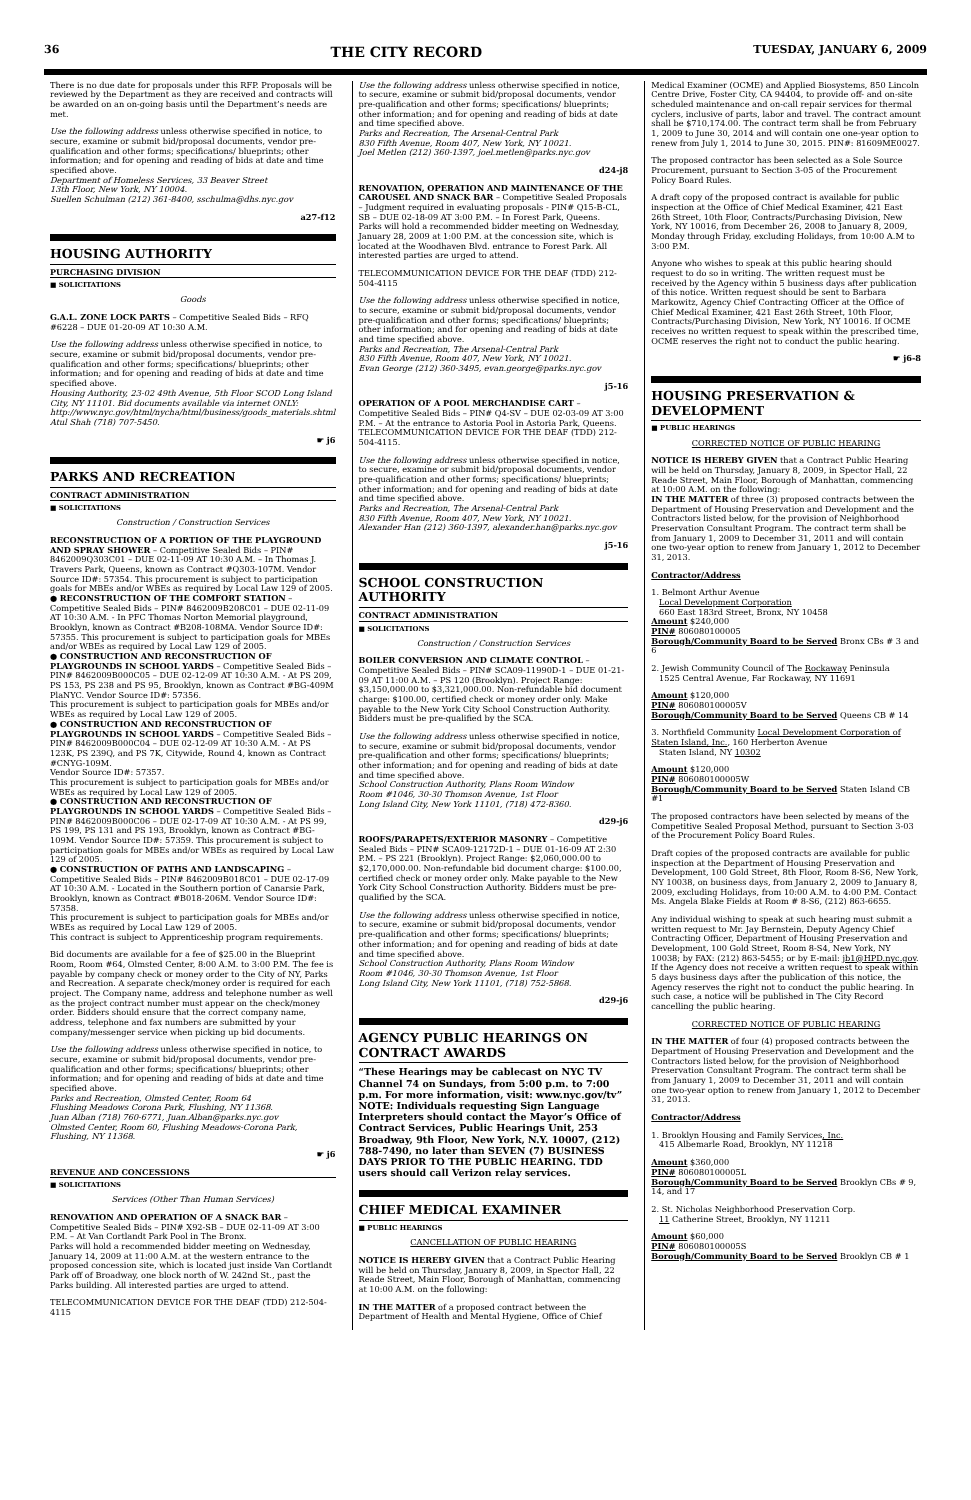36 THE CITY RECORD TUESDAY, JANUARY 6, 2009
There is no due date for proposals under this RFP. Proposals will be reviewed by the Department as they are received and contracts will be awarded on an on-going basis until the Department’s needs are met.
Use the following address unless otherwise specified in notice, to secure, examine or submit bid/proposal documents, vendor pre-qualification and other forms; specifications/ blueprints; other information; and for opening and reading of bids at date and time specified above.
Department of Homeless Services, 33 Beaver Street
13th Floor, New York, NY 10004.
Suellen Schulman (212) 361-8400, sschulma@dhs.nyc.gov
a27-f12
HOUSING AUTHORITY
PURCHASING DIVISION
■ SOLICITATIONS
Goods
G.A.L. ZONE LOCK PARTS – Competitive Sealed Bids – RFQ #6228 – DUE 01-20-09 AT 10:30 A.M.
Use the following address unless otherwise specified in notice, to secure, examine or submit bid/proposal documents, vendor pre-qualification and other forms; specifications/ blueprints; other information; and for opening and reading of bids at date and time specified above.
Housing Authority, 23-02 49th Avenue, 5th Floor SCOD Long Island City, NY 11101. Bid documents available via internet ONLY:
http://www.nyc.gov/html/nycha/html/business/goods_materials.shtml Atul Shah (718) 707-5450.
☛ j6
PARKS AND RECREATION
CONTRACT ADMINISTRATION
■ SOLICITATIONS
Construction / Construction Services
RECONSTRUCTION OF A PORTION OF THE PLAYGROUND AND SPRAY SHOWER – Competitive Sealed Bids – PIN# 8462009Q303C01 – DUE 02-11-09 AT 10:30 A.M. – In Thomas J. Travers Park, Queens, known as Contract #Q303-107M. Vendor Source ID#: 57354. This procurement is subject to participation goals for MBEs and/or WBEs as required by Local Law 129 of 2005.
● RECONSTRUCTION OF THE COMFORT STATION – Competitive Sealed Bids – PIN# 8462009B208C01 – DUE 02-11-09 AT 10:30 A.M. - In PFC Thomas Norton Memorial playground, Brooklyn, known as Contract #B208-108MA. Vendor Source ID#: 57355. This procurement is subject to participation goals for MBEs and/or WBEs as required by Local Law 129 of 2005.
● CONSTRUCTION AND RECONSTRUCTION OF PLAYGROUNDS IN SCHOOL YARDS – Competitive Sealed Bids – PIN# 8462009B000C05 – DUE 02-12-09 AT 10:30 A.M. - At PS 209, PS 153, PS 238 and PS 95, Brooklyn, known as Contract #BG-409M PlaNYC. Vendor Source ID#: 57356.
This procurement is subject to participation goals for MBEs and/or WBEs as required by Local Law 129 of 2005.
● CONSTRUCTION AND RECONSTRUCTION OF PLAYGROUNDS IN SCHOOL YARDS – Competitive Sealed Bids – PIN# 8462009B000C04 – DUE 02-12-09 AT 10:30 A.M. - At PS 123K, PS 239Q, and PS 7K, Citywide, Round 4, known as Contract #CNYG-109M.
Vendor Source ID#: 57357.
This procurement is subject to participation goals for MBEs and/or WBEs as required by Local Law 129 of 2005.
● CONSTRUCTION AND RECONSTRUCTION OF PLAYGROUNDS IN SCHOOL YARDS – Competitive Sealed Bids – PIN# 8462009B000C06 – DUE 02-17-09 AT 10:30 A.M. - At PS 99, PS 199, PS 131 and PS 193, Brooklyn, known as Contract #BG-109M. Vendor Source ID#: 57359. This procurement is subject to participation goals for MBEs and/or WBEs as required by Local Law 129 of 2005.
● CONSTRUCTION OF PATHS AND LANDSCAPING – Competitive Sealed Bids – PIN# 8462009B018C01 – DUE 02-17-09 AT 10:30 A.M. - Located in the Southern portion of Canarsie Park, Brooklyn, known as Contract #B018-206M. Vendor Source ID#: 57358.
This procurement is subject to participation goals for MBEs and/or WBEs as required by Local Law 129 of 2005.
This contract is subject to Apprenticeship program requirements.
Bid documents are available for a fee of $25.00 in the Blueprint Room, Room #64, Olmsted Center, 8:00 A.M. to 3:00 P.M. The fee is payable by company check or money order to the City of NY, Parks and Recreation. A separate check/money order is required for each project. The Company name, address and telephone number as well as the project contract number must appear on the check/money order. Bidders should ensure that the correct company name, address, telephone and fax numbers are submitted by your company/messenger service when picking up bid documents.
Use the following address unless otherwise specified in notice, to secure, examine or submit bid/proposal documents, vendor pre-qualification and other forms; specifications/ blueprints; other information; and for opening and reading of bids at date and time specified above.
Parks and Recreation, Olmsted Center, Room 64
Flushing Meadows Corona Park, Flushing, NY 11368.
Juan Alban (718) 760-6771, Juan.Alban@parks.nyc.gov
Olmsted Center, Room 60, Flushing Meadows-Corona Park, Flushing, NY 11368.
☛ j6
REVENUE AND CONCESSIONS
■ SOLICITATIONS
Services (Other Than Human Services)
RENOVATION AND OPERATION OF A SNACK BAR – Competitive Sealed Bids – PIN# X92-SB – DUE 02-11-09 AT 3:00 P.M. – At Van Cortlandt Park Pool in The Bronx.
Parks will hold a recommended bidder meeting on Wednesday, January 14, 2009 at 11:00 A.M. at the western entrance to the proposed concession site, which is located just inside Van Cortlandt Park off of Broadway, one block north of W. 242nd St., past the Parks building. All interested parties are urged to attend.
TELECOMMUNICATION DEVICE FOR THE DEAF (TDD) 212-504-4115
Use the following address unless otherwise specified in notice, to secure, examine or submit bid/proposal documents, vendor pre-qualification and other forms; specifications/ blueprints; other information; and for opening and reading of bids at date and time specified above.
Parks and Recreation, The Arsenal-Central Park
830 Fifth Avenue, Room 407, New York, NY 10021.
Joel Metlen (212) 360-1397, joel.metlen@parks.nyc.gov
d24-j8
RENOVATION, OPERATION AND MAINTENANCE OF THE CAROUSEL AND SNACK BAR – Competitive Sealed Proposals – Judgment required in evaluating proposals - PIN# Q15-B-CL, SB – DUE 02-18-09 AT 3:00 P.M. – In Forest Park, Queens.
Parks will hold a recommended bidder meeting on Wednesday, January 28, 2009 at 1:00 P.M. at the concession site, which is located at the Woodhaven Blvd. entrance to Forest Park. All interested parties are urged to attend.
TELECOMMUNICATION DEVICE FOR THE DEAF (TDD) 212-504-4115
Use the following address unless otherwise specified in notice, to secure, examine or submit bid/proposal documents, vendor pre-qualification and other forms; specifications/ blueprints; other information; and for opening and reading of bids at date and time specified above.
Parks and Recreation, The Arsenal-Central Park
830 Fifth Avenue, Room 407, New York, NY 10021.
Evan George (212) 360-3495, evan.george@parks.nyc.gov
j5-16
OPERATION OF A POOL MERCHANDISE CART – Competitive Sealed Bids – PIN# Q4-SV – DUE 02-03-09 AT 3:00 P.M. – At the entrance to Astoria Pool in Astoria Park, Queens.
TELECOMMUNICATION DEVICE FOR THE DEAF (TDD) 212-504-4115.
Use the following address unless otherwise specified in notice, to secure, examine or submit bid/proposal documents, vendor pre-qualification and other forms; specifications/ blueprints; other information; and for opening and reading of bids at date and time specified above.
Parks and Recreation, The Arsenal-Central Park
830 Fifth Avenue, Room 407, New York, NY 10021.
Alexander Han (212) 360-1397, alexander.han@parks.nyc.gov
j5-16
SCHOOL CONSTRUCTION AUTHORITY
CONTRACT ADMINISTRATION
■ SOLICITATIONS
Construction / Construction Services
BOILER CONVERSION AND CLIMATE CONTROL – Competitive Sealed Bids – PIN# SCA09-11990D-1 – DUE 01-21-09 AT 11:00 A.M. – PS 120 (Brooklyn). Project Range: $3,150,000.00 to $3,321,000.00. Non-refundable bid document charge: $100.00, certified check or money order only. Make payable to the New York City School Construction Authority. Bidders must be pre-qualified by the SCA.
Use the following address unless otherwise specified in notice, to secure, examine or submit bid/proposal documents, vendor pre-qualification and other forms; specifications/ blueprints; other information; and for opening and reading of bids at date and time specified above.
School Construction Authority, Plans Room Window
Room #1046, 30-30 Thomson Avenue, 1st Floor
Long Island City, New York 11101, (718) 472-8360.
d29-j6
ROOFS/PARAPETS/EXTERIOR MASONRY – Competitive Sealed Bids – PIN# SCA09-12172D-1 – DUE 01-16-09 AT 2:30 P.M. – PS 221 (Brooklyn). Project Range: $2,060,000.00 to $2,170,000.00. Non-refundable bid document charge: $100.00, certified check or money order only. Make payable to the New York City School Construction Authority. Bidders must be pre-qualified by the SCA.
Use the following address unless otherwise specified in notice, to secure, examine or submit bid/proposal documents, vendor pre-qualification and other forms; specifications/ blueprints; other information; and for opening and reading of bids at date and time specified above.
School Construction Authority, Plans Room Window
Room #1046, 30-30 Thomson Avenue, 1st Floor
Long Island City, New York 11101, (718) 752-5868.
d29-j6
AGENCY PUBLIC HEARINGS ON CONTRACT AWARDS
“These Hearings may be cablecast on NYC TV Channel 74 on Sundays, from 5:00 p.m. to 7:00 p.m. For more information, visit: www.nyc.gov/tv” NOTE: Individuals requesting Sign Language Interpreters should contact the Mayor’s Office of Contract Services, Public Hearings Unit, 253 Broadway, 9th Floor, New York, N.Y. 10007, (212) 788-7490, no later than SEVEN (7) BUSINESS DAYS PRIOR TO THE PUBLIC HEARING. TDD users should call Verizon relay services.
CHIEF MEDICAL EXAMINER
■ PUBLIC HEARINGS
CANCELLATION OF PUBLIC HEARING
NOTICE IS HEREBY GIVEN that a Contract Public Hearing will be held on Thursday, January 8, 2009, in Spector Hall, 22 Reade Street, Main Floor, Borough of Manhattan, commencing at 10:00 A.M. on the following:
IN THE MATTER of a proposed contract between the Department of Health and Mental Hygiene, Office of Chief
Medical Examiner (OCME) and Applied Biosystems, 850 Lincoln Centre Drive, Foster City, CA 94404, to provide off- and on-site scheduled maintenance and on-call repair services for thermal cyclers, inclusive of parts, labor and travel. The contract amount shall be $710,174.00. The contract term shall be from February 1, 2009 to June 30, 2014 and will contain one one-year option to renew from July 1, 2014 to June 30, 2015. PIN#: 81609ME0027.
The proposed contractor has been selected as a Sole Source Procurement, pursuant to Section 3-05 of the Procurement Policy Board Rules.
A draft copy of the proposed contract is available for public inspection at the Office of Chief Medical Examiner, 421 East 26th Street, 10th Floor, Contracts/Purchasing Division, New York, NY 10016, from December 26, 2008 to January 8, 2009, Monday through Friday, excluding Holidays, from 10:00 A.M to 3:00 P.M.
Anyone who wishes to speak at this public hearing should request to do so in writing. The written request must be received by the Agency within 5 business days after publication of this notice. Written request should be sent to Barbara Markowitz, Agency Chief Contracting Officer at the Office of Chief Medical Examiner, 421 East 26th Street, 10th Floor, Contracts/Purchasing Division, New York, NY 10016. If OCME receives no written request to speak within the prescribed time, OCME reserves the right not to conduct the public hearing.
☛ j6-8
HOUSING PRESERVATION & DEVELOPMENT
■ PUBLIC HEARINGS
CORRECTED NOTICE OF PUBLIC HEARING
NOTICE IS HEREBY GIVEN that a Contract Public Hearing will be held on Thursday, January 8, 2009, in Spector Hall, 22 Reade Street, Main Floor, Borough of Manhattan, commencing at 10:00 A.M. on the following:
IN THE MATTER of three (3) proposed contracts between the Department of Housing Preservation and Development and the Contractors listed below, for the provision of Neighborhood Preservation Consultant Program. The contract term shall be from January 1, 2009 to December 31, 2011 and will contain one two-year option to renew from January 1, 2012 to December 31, 2013.
Contractor/Address
1. Belmont Arthur Avenue
Local Development Corporation
660 East 183rd Street, Bronx, NY 10458
Amount $240,000
PIN# 806080100005
Borough/Community Board to be Served Bronx CBs # 3 and 6
2. Jewish Community Council of The Rockaway Peninsula
1525 Central Avenue, Far Rockaway, NY 11691
Amount $120,000
PIN# 806080100005V
Borough/Community Board to be Served Queens CB # 14
3. Northfield Community Local Development Corporation of Staten Island, Inc., 160 Herberton Avenue
Staten Island, NY 10302
Amount $120,000
PIN# 806080100005W
Borough/Community Board to be Served Staten Island CB #1
The proposed contractors have been selected by means of the Competitive Sealed Proposal Method, pursuant to Section 3-03 of the Procurement Policy Board Rules.
Draft copies of the proposed contracts are available for public inspection at the Department of Housing Preservation and Development, 100 Gold Street, 8th Floor, Room 8-S6, New York, NY 10038, on business days, from January 2, 2009 to January 8, 2009, excluding Holidays, from 10:00 A.M. to 4:00 P.M. Contact Ms. Angela Blake Fields at Room # 8-S6, (212) 863-6655.
Any individual wishing to speak at such hearing must submit a written request to Mr. Jay Bernstein, Deputy Agency Chief Contracting Officer, Department of Housing Preservation and Development, 100 Gold Street, Room 8-S4, New York, NY 10038; by FAX: (212) 863-5455; or by E-mail: jb1@HPD.nyc.gov. If the Agency does not receive a written request to speak within 5 days business days after the publication of this notice, the Agency reserves the right not to conduct the public hearing. In such case, a notice will be published in The City Record cancelling the public hearing.
CORRECTED NOTICE OF PUBLIC HEARING
IN THE MATTER of four (4) proposed contracts between the Department of Housing Preservation and Development and the Contractors listed below, for the provision of Neighborhood Preservation Consultant Program. The contract term shall be from January 1, 2009 to December 31, 2011 and will contain one two-year option to renew from January 1, 2012 to December 31, 2013.
Contractor/Address
1. Brooklyn Housing and Family Services, Inc.
415 Albemarle Road, Brooklyn, NY 11218
Amount $360,000
PIN# 806080100005L
Borough/Community Board to be Served Brooklyn CBs # 9, 14, and 17
2. St. Nicholas Neighborhood Preservation Corp.
11 Catherine Street, Brooklyn, NY 11211
Amount $60,000
PIN# 806080100005S
Borough/Community Board to be Served Brooklyn CB # 1